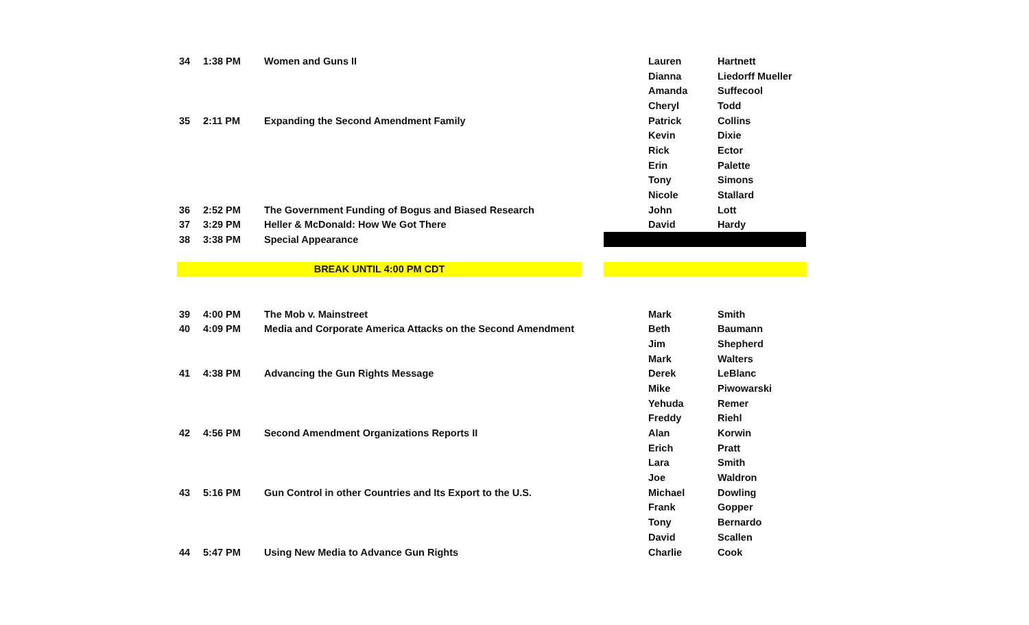| 34 | 1:38 PM | Women and Guns II | | | Lauren | Hartnett |
| | | | | | Dianna | Liedorff Mueller |
| | | | | | Amanda | Suffecool |
| | | | | | Cheryl | Todd |
| 35 | 2:11 PM | Expanding the Second Amendment Family | | | Patrick | Collins |
| | | | | | Kevin | Dixie |
| | | | | | Rick | Ector |
| | | | | | Erin | Palette |
| | | | | | Tony | Simons |
| | | | | | Nicole | Stallard |
| 36 | 2:52 PM | The Government Funding of Bogus and Biased Research | | | John | Lott |
| 37 | 3:29 PM | Heller & McDonald: How We Got There | | | David | Hardy |
| 38 | 3:38 PM | Special Appearance | | | | |
| BREAK UNTIL 4:00 PM CDT | | | | | | |
| 39 | 4:00 PM | The Mob v. Mainstreet | | | Mark | Smith |
| 40 | 4:09 PM | Media and Corporate America Attacks on the Second Amendment | | | Beth | Baumann |
| | | | | | Jim | Shepherd |
| | | | | | Mark | Walters |
| 41 | 4:38 PM | Advancing the Gun Rights Message | | | Derek | LeBlanc |
| | | | | | Mike | Piwowarski |
| | | | | | Yehuda | Remer |
| | | | | | Freddy | Riehl |
| 42 | 4:56 PM | Second Amendment Organizations Reports II | | | Alan | Korwin |
| | | | | | Erich | Pratt |
| | | | | | Lara | Smith |
| | | | | | Joe | Waldron |
| 43 | 5:16 PM | Gun Control in other Countries and Its Export to the U.S. | | | Michael | Dowling |
| | | | | | Frank | Gopper |
| | | | | | Tony | Bernardo |
| | | | | | David | Scallen |
| 44 | 5:47 PM | Using New Media to Advance Gun Rights | | | Charlie | Cook |